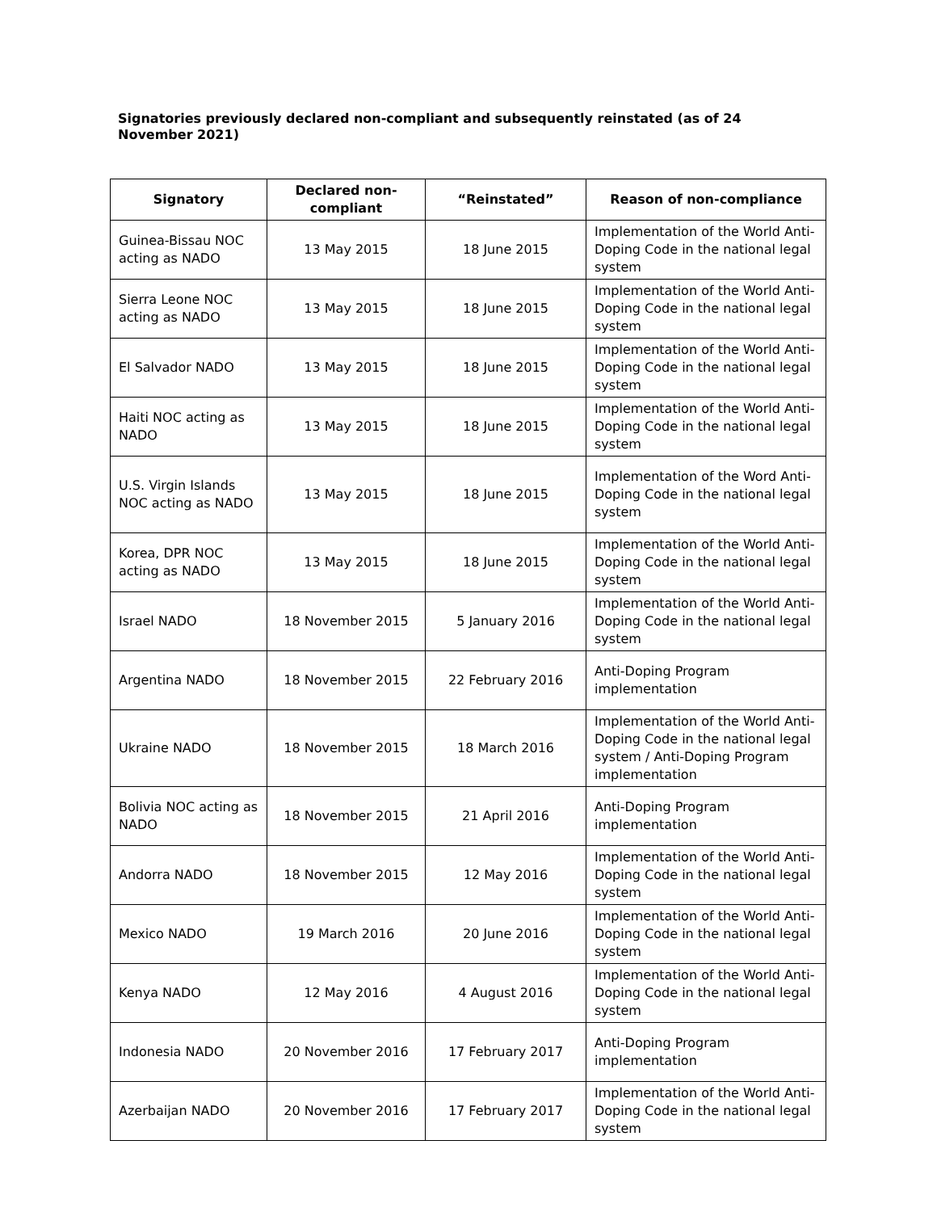Signatories previously declared non-compliant and subsequently reinstated (as of 24 November 2021)
| Signatory | Declared non-compliant | “Reinstated” | Reason of non-compliance |
| --- | --- | --- | --- |
| Guinea-Bissau NOC acting as NADO | 13 May 2015 | 18 June 2015 | Implementation of the World Anti-Doping Code in the national legal system |
| Sierra Leone NOC acting as NADO | 13 May 2015 | 18 June 2015 | Implementation of the World Anti-Doping Code in the national legal system |
| El Salvador NADO | 13 May 2015 | 18 June 2015 | Implementation of the World Anti-Doping Code in the national legal system |
| Haiti NOC acting as NADO | 13 May 2015 | 18 June 2015 | Implementation of the World Anti-Doping Code in the national legal system |
| U.S. Virgin Islands NOC acting as NADO | 13 May 2015 | 18 June 2015 | Implementation of the Word Anti-Doping Code in the national legal system |
| Korea, DPR NOC acting as NADO | 13 May 2015 | 18 June 2015 | Implementation of the World Anti-Doping Code in the national legal system |
| Israel NADO | 18 November 2015 | 5 January 2016 | Implementation of the World Anti-Doping Code in the national legal system |
| Argentina NADO | 18 November 2015 | 22 February 2016 | Anti-Doping Program implementation |
| Ukraine NADO | 18 November 2015 | 18 March 2016 | Implementation of the World Anti-Doping Code in the national legal system / Anti-Doping Program implementation |
| Bolivia NOC acting as NADO | 18 November 2015 | 21 April 2016 | Anti-Doping Program implementation |
| Andorra NADO | 18 November 2015 | 12 May 2016 | Implementation of the World Anti-Doping Code in the national legal system |
| Mexico NADO | 19 March 2016 | 20 June 2016 | Implementation of the World Anti-Doping Code in the national legal system |
| Kenya NADO | 12 May 2016 | 4 August 2016 | Implementation of the World Anti-Doping Code in the national legal system |
| Indonesia NADO | 20 November 2016 | 17 February 2017 | Anti-Doping Program implementation |
| Azerbaijan NADO | 20 November 2016 | 17 February 2017 | Implementation of the World Anti-Doping Code in the national legal system |